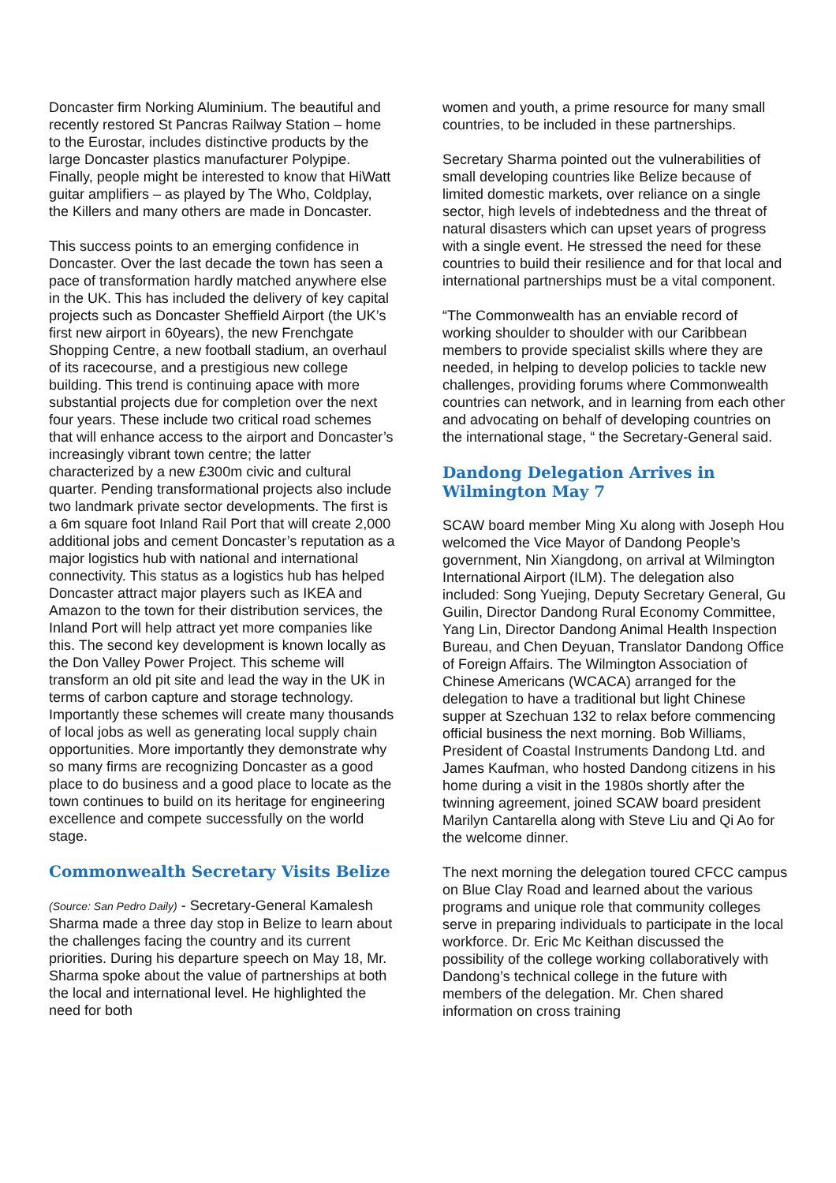Doncaster firm Norking Aluminium. The beautiful and recently restored St Pancras Railway Station – home to the Eurostar, includes distinctive products by the large Doncaster plastics manufacturer Polypipe. Finally, people might be interested to know that HiWatt guitar amplifiers – as played by The Who, Coldplay, the Killers and many others are made in Doncaster.
This success points to an emerging confidence in Doncaster. Over the last decade the town has seen a pace of transformation hardly matched anywhere else in the UK. This has included the delivery of key capital projects such as Doncaster Sheffield Airport (the UK’s first new airport in 60years), the new Frenchgate Shopping Centre, a new football stadium, an overhaul of its racecourse, and a prestigious new college building. This trend is continuing apace with more substantial projects due for completion over the next four years. These include two critical road schemes that will enhance access to the airport and Doncaster’s increasingly vibrant town centre; the latter characterized by a new £300m civic and cultural quarter. Pending transformational projects also include two landmark private sector developments. The first is a 6m square foot Inland Rail Port that will create 2,000 additional jobs and cement Doncaster’s reputation as a major logistics hub with national and international connectivity. This status as a logistics hub has helped Doncaster attract major players such as IKEA and Amazon to the town for their distribution services, the Inland Port will help attract yet more companies like this. The second key development is known locally as the Don Valley Power Project. This scheme will transform an old pit site and lead the way in the UK in terms of carbon capture and storage technology. Importantly these schemes will create many thousands of local jobs as well as generating local supply chain opportunities. More importantly they demonstrate why so many firms are recognizing Doncaster as a good place to do business and a good place to locate as the town continues to build on its heritage for engineering excellence and compete successfully on the world stage.
Commonwealth Secretary Visits Belize
(Source: San Pedro Daily) - Secretary-General Kamalesh Sharma made a three day stop in Belize to learn about the challenges facing the country and its current priorities. During his departure speech on May 18, Mr. Sharma spoke about the value of partnerships at both the local and international level. He highlighted the need for both
women and youth, a prime resource for many small countries, to be included in these partnerships.
Secretary Sharma pointed out the vulnerabilities of small developing countries like Belize because of limited domestic markets, over reliance on a single sector, high levels of indebtedness and the threat of natural disasters which can upset years of progress with a single event. He stressed the need for these countries to build their resilience and for that local and international partnerships must be a vital component.
“The Commonwealth has an enviable record of working shoulder to shoulder with our Caribbean members to provide specialist skills where they are needed, in helping to develop policies to tackle new challenges, providing forums where Commonwealth countries can network, and in learning from each other and advocating on behalf of developing countries on the international stage, “ the Secretary-General said.
Dandong Delegation Arrives in Wilmington May 7
SCAW board member Ming Xu along with Joseph Hou welcomed the Vice Mayor of Dandong People’s government, Nin Xiangdong, on arrival at Wilmington International Airport (ILM). The delegation also included: Song Yuejing, Deputy Secretary General, Gu Guilin, Director Dandong Rural Economy Committee, Yang Lin, Director Dandong Animal Health Inspection Bureau, and Chen Deyuan, Translator Dandong Office of Foreign Affairs. The Wilmington Association of Chinese Americans (WCACA) arranged for the delegation to have a traditional but light Chinese supper at Szechuan 132 to relax before commencing official business the next morning. Bob Williams, President of Coastal Instruments Dandong Ltd. and James Kaufman, who hosted Dandong citizens in his home during a visit in the 1980s shortly after the twinning agreement, joined SCAW board president Marilyn Cantarella along with Steve Liu and Qi Ao for the welcome dinner.
The next morning the delegation toured CFCC campus on Blue Clay Road and learned about the various programs and unique role that community colleges serve in preparing individuals to participate in the local workforce. Dr. Eric Mc Keithan discussed the possibility of the college working collaboratively with Dandong’s technical college in the future with members of the delegation. Mr. Chen shared information on cross training